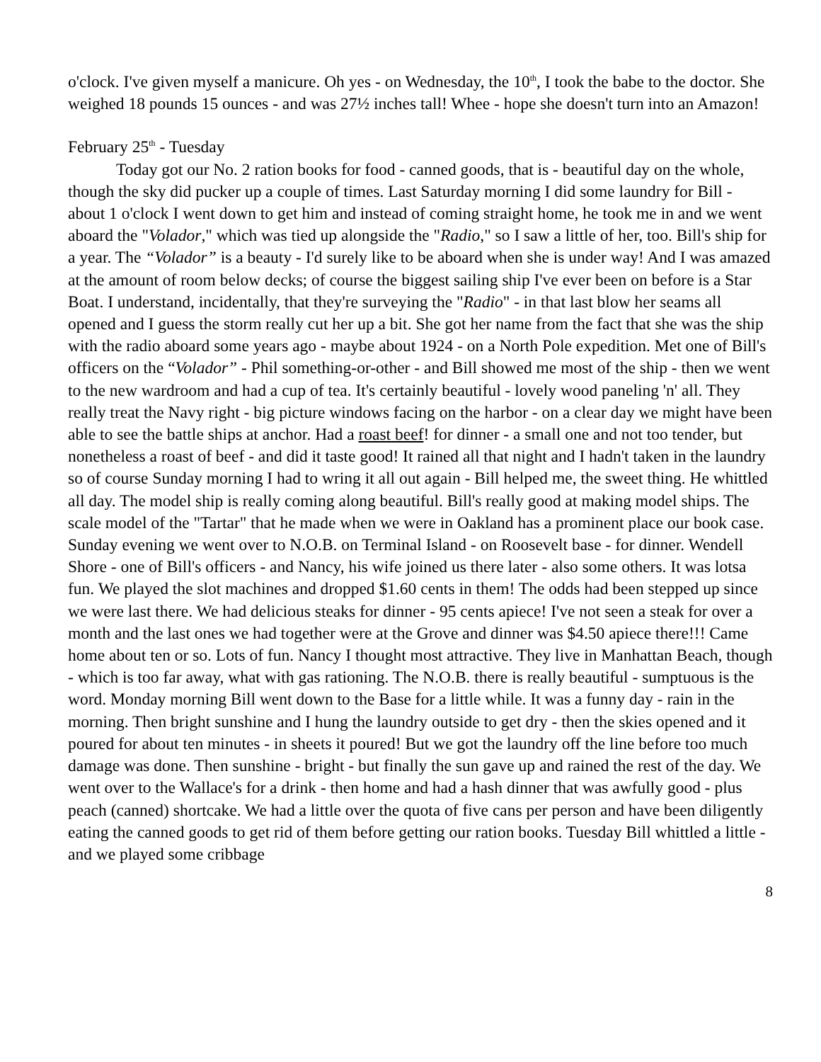o'clock. I've given myself a manicure. Oh yes - on Wednesday, the 10<sup>th</sup>, I took the babe to the doctor. She weighed 18 pounds 15 ounces - and was 27½ inches tall! Whee - hope she doesn't turn into an Amazon!
February 25<sup>th</sup> - Tuesday
Today got our No. 2 ration books for food - canned goods, that is - beautiful day on the whole, though the sky did pucker up a couple of times. Last Saturday morning I did some laundry for Bill - about 1 o'clock I went down to get him and instead of coming straight home, he took me in and we went aboard the "Volador," which was tied up alongside the "Radio," so I saw a little of her, too. Bill's ship for a year. The “Volador” is a beauty - I'd surely like to be aboard when she is under way! And I was amazed at the amount of room below decks; of course the biggest sailing ship I've ever been on before is a Star Boat. I understand, incidentally, that they're surveying the "Radio" - in that last blow her seams all opened and I guess the storm really cut her up a bit. She got her name from the fact that she was the ship with the radio aboard some years ago - maybe about 1924 - on a North Pole expedition. Met one of Bill's officers on the “Volador” - Phil something-or-other - and Bill showed me most of the ship - then we went to the new wardroom and had a cup of tea. It's certainly beautiful - lovely wood paneling 'n' all. They really treat the Navy right - big picture windows facing on the harbor - on a clear day we might have been able to see the battle ships at anchor. Had a roast beef! for dinner - a small one and not too tender, but nonetheless a roast of beef - and did it taste good! It rained all that night and I hadn't taken in the laundry so of course Sunday morning I had to wring it all out again - Bill helped me, the sweet thing. He whittled all day. The model ship is really coming along beautiful. Bill's really good at making model ships. The scale model of the "Tartar" that he made when we were in Oakland has a prominent place our book case. Sunday evening we went over to N.O.B. on Terminal Island - on Roosevelt base - for dinner. Wendell Shore - one of Bill's officers - and Nancy, his wife joined us there later - also some others. It was lotsa fun. We played the slot machines and dropped $1.60 cents in them! The odds had been stepped up since we were last there. We had delicious steaks for dinner - 95 cents apiece! I've not seen a steak for over a month and the last ones we had together were at the Grove and dinner was $4.50 apiece there!!! Came home about ten or so. Lots of fun. Nancy I thought most attractive. They live in Manhattan Beach, though - which is too far away, what with gas rationing. The N.O.B. there is really beautiful - sumptuous is the word. Monday morning Bill went down to the Base for a little while. It was a funny day - rain in the morning. Then bright sunshine and I hung the laundry outside to get dry - then the skies opened and it poured for about ten minutes - in sheets it poured! But we got the laundry off the line before too much damage was done. Then sunshine - bright - but finally the sun gave up and rained the rest of the day. We went over to the Wallace's for a drink - then home and had a hash dinner that was awfully good - plus peach (canned) shortcake. We had a little over the quota of five cans per person and have been diligently eating the canned goods to get rid of them before getting our ration books. Tuesday Bill whittled a little - and we played some cribbage
8